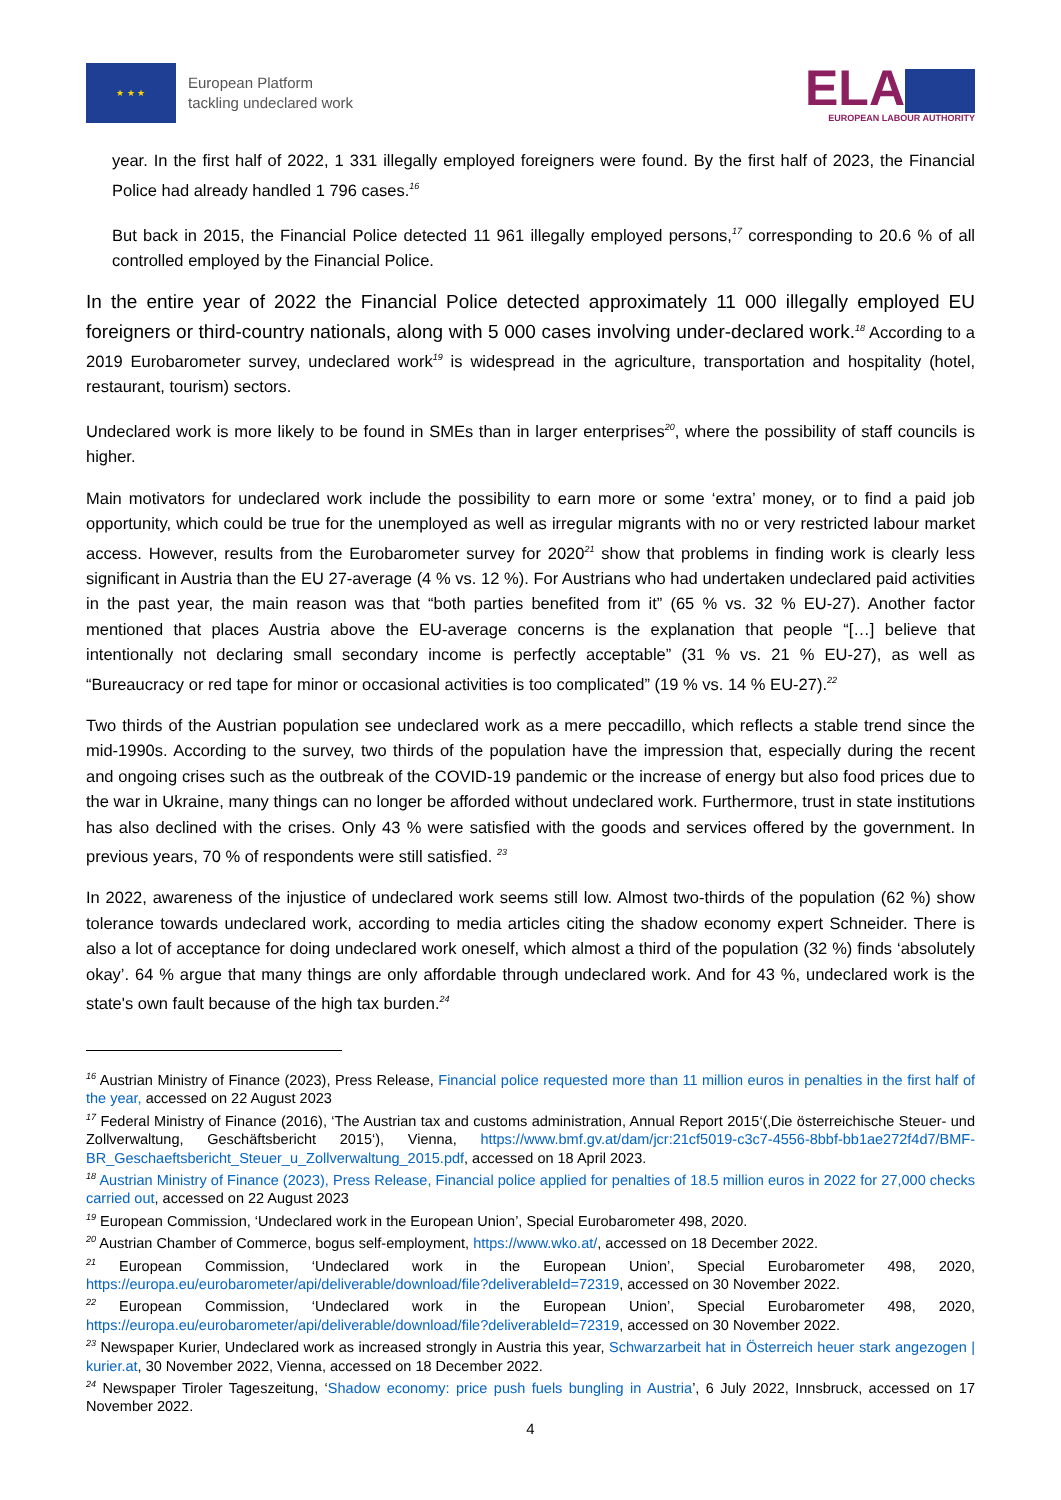★ ★ ★
European Platform
tackling undeclared work
ELA
EUROPEAN LABOUR AUTHORITY
year. In the first half of 2022, 1 331 illegally employed foreigners were found. By the first half of 2023, the Financial Police had already handled 1 796 cases.<sup>16</sup>
But back in 2015, the Financial Police detected 11 961 illegally employed persons,<sup>17</sup> corresponding to 20.6 % of all controlled employed by the Financial Police.
In the entire year of 2022 the Financial Police detected approximately 11 000 illegally employed EU foreigners or third-country nationals, along with 5 000 cases involving under-declared work.<sup>18</sup> According to a 2019 Eurobarometer survey, undeclared work<sup>19</sup> is widespread in the agriculture, transportation and hospitality (hotel, restaurant, tourism) sectors.
Undeclared work is more likely to be found in SMEs than in larger enterprises<sup>20</sup>, where the possibility of staff councils is higher.
Main motivators for undeclared work include the possibility to earn more or some ‘extra’ money, or to find a paid job opportunity, which could be true for the unemployed as well as irregular migrants with no or very restricted labour market access. However, results from the Eurobarometer survey for 2020<sup>21</sup> show that problems in finding work is clearly less significant in Austria than the EU 27-average (4 % vs. 12 %). For Austrians who had undertaken undeclared paid activities in the past year, the main reason was that “both parties benefited from it” (65 % vs. 32 % EU-27). Another factor mentioned that places Austria above the EU-average concerns is the explanation that people “[…] believe that intentionally not declaring small secondary income is perfectly acceptable” (31 % vs. 21 % EU-27), as well as “Bureaucracy or red tape for minor or occasional activities is too complicated” (19 % vs. 14 % EU-27).<sup>22</sup>
Two thirds of the Austrian population see undeclared work as a mere peccadillo, which reflects a stable trend since the mid-1990s. According to the survey, two thirds of the population have the impression that, especially during the recent and ongoing crises such as the outbreak of the COVID-19 pandemic or the increase of energy but also food prices due to the war in Ukraine, many things can no longer be afforded without undeclared work. Furthermore, trust in state institutions has also declined with the crises. Only 43 % were satisfied with the goods and services offered by the government. In previous years, 70 % of respondents were still satisfied. <sup>23</sup>
In 2022, awareness of the injustice of undeclared work seems still low. Almost two-thirds of the population (62 %) show tolerance towards undeclared work, according to media articles citing the shadow economy expert Schneider. There is also a lot of acceptance for doing undeclared work oneself, which almost a third of the population (32 %) finds ‘absolutely okay’. 64 % argue that many things are only affordable through undeclared work. And for 43 %, undeclared work is the state's own fault because of the high tax burden.<sup>24</sup>
<sup>16</sup> Austrian Ministry of Finance (2023), Press Release, Financial police requested more than 11 million euros in penalties in the first half of the year, accessed on 22 August 2023
<sup>17</sup> Federal Ministry of Finance (2016), ‘The Austrian tax and customs administration, Annual Report 2015‘(‚Die österreichische Steuer- und Zollverwaltung, Geschäftsbericht 2015‘), Vienna, https://www.bmf.gv.at/dam/jcr:21cf5019-c3c7-4556-8bbf-bb1ae272f4d7/BMF-BR_Geschaeftsbericht_Steuer_u_Zollverwaltung_2015.pdf, accessed on 18 April 2023.
<sup>18</sup> Austrian Ministry of Finance (2023), Press Release, Financial police applied for penalties of 18.5 million euros in 2022 for 27,000 checks carried out, accessed on 22 August 2023
<sup>19</sup> European Commission, ‘Undeclared work in the European Union’, Special Eurobarometer 498, 2020.
<sup>20</sup> Austrian Chamber of Commerce, bogus self-employment, https://www.wko.at/, accessed on 18 December 2022.
<sup>21</sup> European Commission, ‘Undeclared work in the European Union’, Special Eurobarometer 498, 2020, https://europa.eu/eurobarometer/api/deliverable/download/file?deliverableId=72319, accessed on 30 November 2022.
<sup>22</sup> European Commission, ‘Undeclared work in the European Union’, Special Eurobarometer 498, 2020, https://europa.eu/eurobarometer/api/deliverable/download/file?deliverableId=72319, accessed on 30 November 2022.
<sup>23</sup> Newspaper Kurier, Undeclared work as increased strongly in Austria this year, Schwarzarbeit hat in Österreich heuer stark angezogen | kurier.at, 30 November 2022, Vienna, accessed on 18 December 2022.
<sup>24</sup> Newspaper Tiroler Tageszeitung, ‘Shadow economy: price push fuels bungling in Austria’, 6 July 2022, Innsbruck, accessed on 17 November 2022.
4